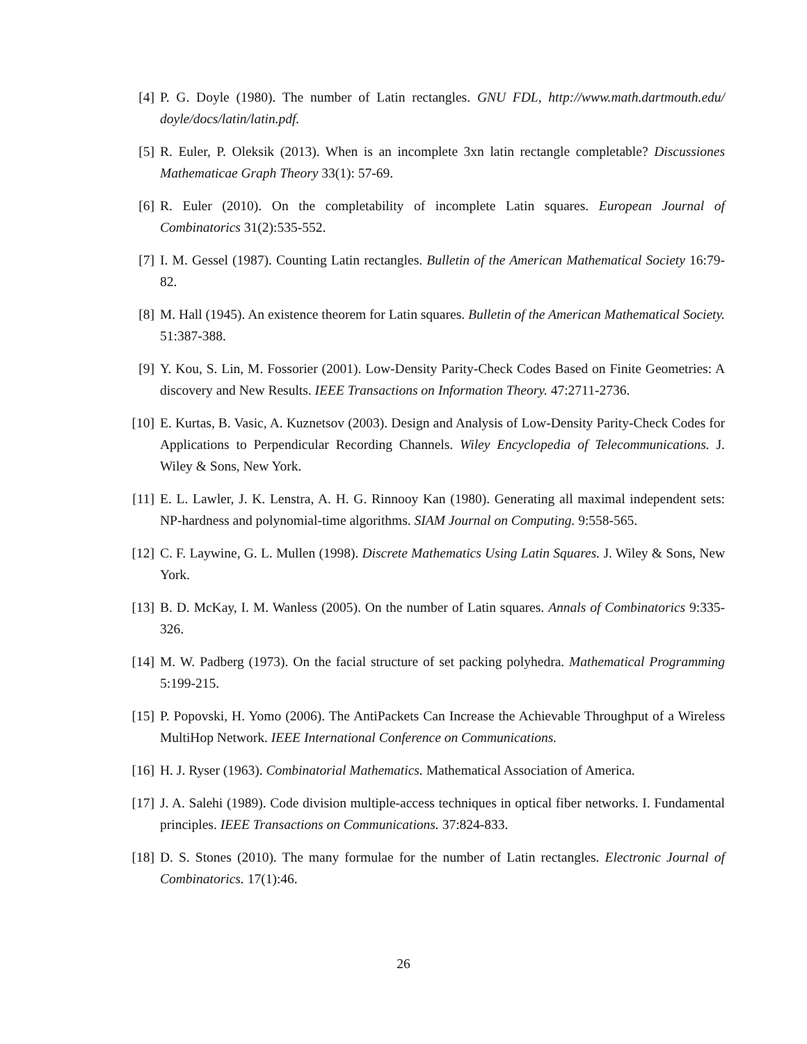[4] P. G. Doyle (1980). The number of Latin rectangles. GNU FDL, http://www.math.dartmouth.edu/ doyle/docs/latin/latin.pdf.
[5] R. Euler, P. Oleksik (2013). When is an incomplete 3xn latin rectangle completable? Discussiones Mathematicae Graph Theory 33(1): 57-69.
[6] R. Euler (2010). On the completability of incomplete Latin squares. European Journal of Combinatorics 31(2):535-552.
[7] I. M. Gessel (1987). Counting Latin rectangles. Bulletin of the American Mathematical Society 16:79-82.
[8] M. Hall (1945). An existence theorem for Latin squares. Bulletin of the American Mathematical Society. 51:387-388.
[9] Y. Kou, S. Lin, M. Fossorier (2001). Low-Density Parity-Check Codes Based on Finite Geometries: A discovery and New Results. IEEE Transactions on Information Theory. 47:2711-2736.
[10]
E. Kurtas, B. Vasic, A. Kuznetsov (2003). Design and Analysis of Low-Density Parity-Check Codes for Applications to Perpendicular Recording Channels. Wiley Encyclopedia of Telecommunications. J. Wiley & Sons, New York.
[11]
E. L. Lawler, J. K. Lenstra, A. H. G. Rinnooy Kan (1980). Generating all maximal independent sets: NP-hardness and polynomial-time algorithms. SIAM Journal on Computing. 9:558-565.
[12]
C. F. Laywine, G. L. Mullen (1998). Discrete Mathematics Using Latin Squares. J. Wiley & Sons, New York.
[13]
B. D. McKay, I. M. Wanless (2005). On the number of Latin squares. Annals of Combinatorics 9:335-326.
[14]
M. W. Padberg (1973). On the facial structure of set packing polyhedra. Mathematical Programming 5:199-215.
[15]
P. Popovski, H. Yomo (2006). The AntiPackets Can Increase the Achievable Throughput of a Wireless MultiHop Network. IEEE International Conference on Communications.
[16]
H. J. Ryser (1963). Combinatorial Mathematics. Mathematical Association of America.
[17]
J. A. Salehi (1989). Code division multiple-access techniques in optical fiber networks. I. Fundamental principles. IEEE Transactions on Communications. 37:824-833.
[18]
D. S. Stones (2010). The many formulae for the number of Latin rectangles. Electronic Journal of Combinatorics. 17(1):46.
26